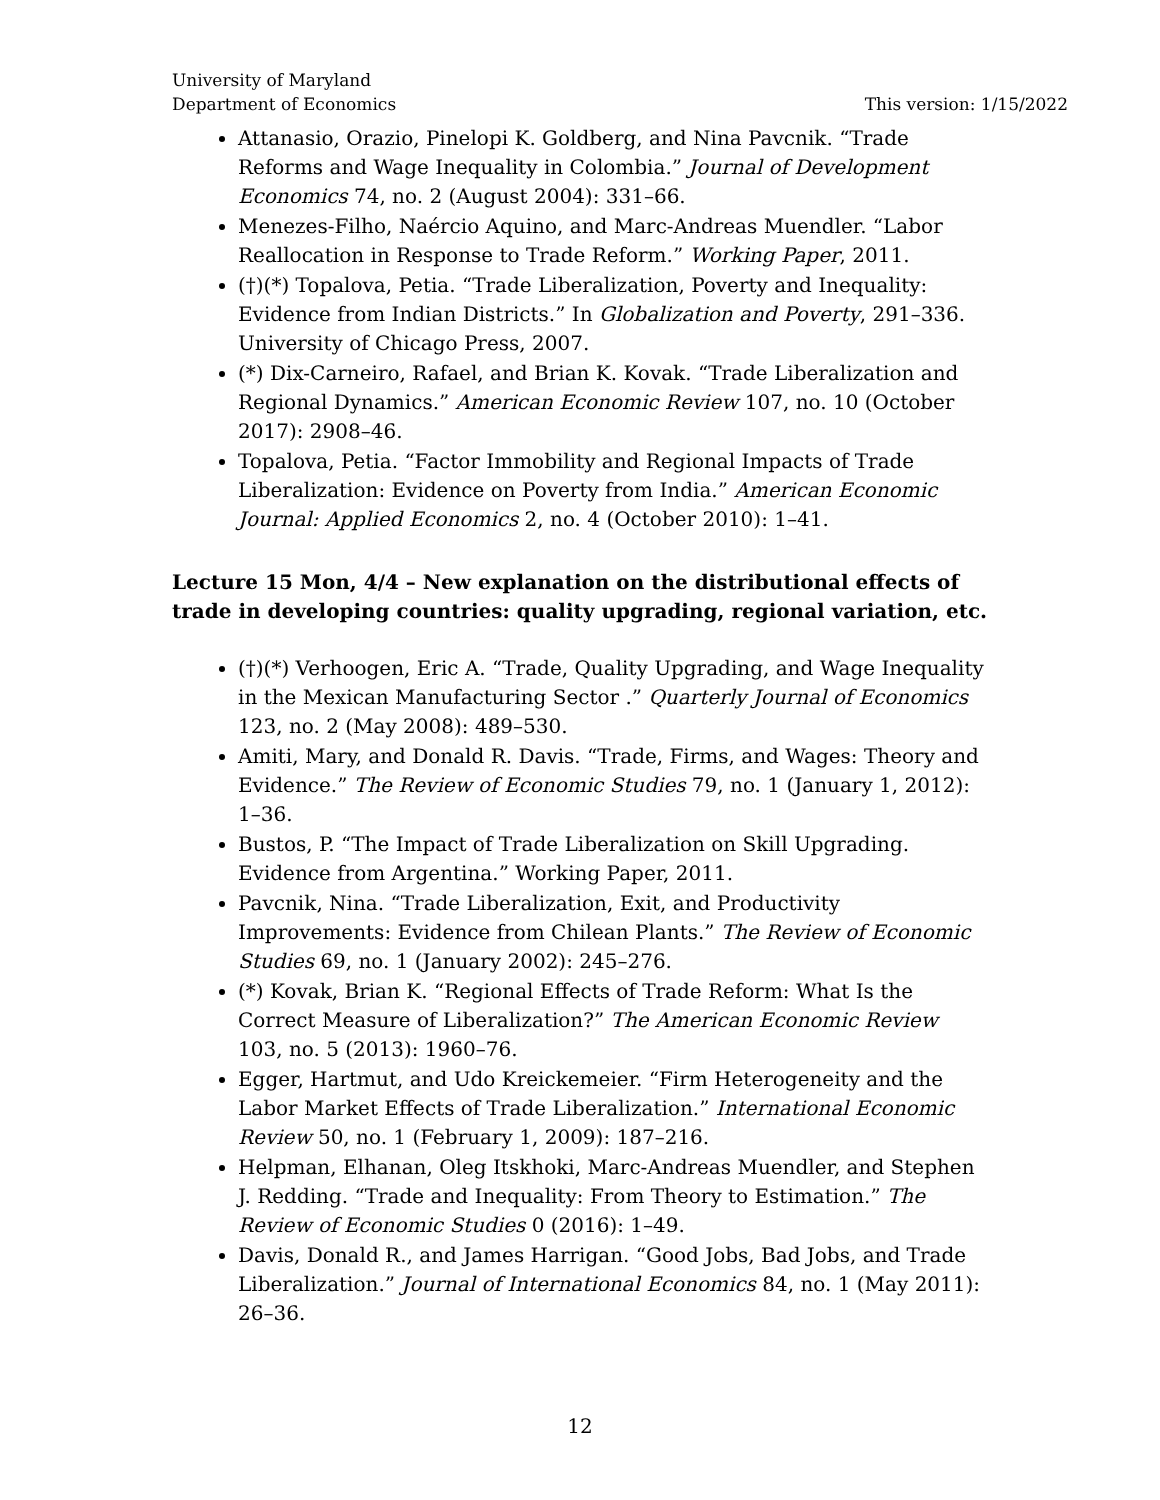University of Maryland
Department of Economics
This version: 1/15/2022
Attanasio, Orazio, Pinelopi K. Goldberg, and Nina Pavcnik. “Trade Reforms and Wage Inequality in Colombia.” Journal of Development Economics 74, no. 2 (August 2004): 331–66.
Menezes-Filho, Naércio Aquino, and Marc-Andreas Muendler. “Labor Reallocation in Response to Trade Reform.” Working Paper, 2011.
(†)(*) Topalova, Petia. “Trade Liberalization, Poverty and Inequality: Evidence from Indian Districts.” In Globalization and Poverty, 291–336. University of Chicago Press, 2007.
(*) Dix-Carneiro, Rafael, and Brian K. Kovak. “Trade Liberalization and Regional Dynamics.” American Economic Review 107, no. 10 (October 2017): 2908–46.
Topalova, Petia. “Factor Immobility and Regional Impacts of Trade Liberalization: Evidence on Poverty from India.” American Economic Journal: Applied Economics 2, no. 4 (October 2010): 1–41.
Lecture 15 Mon, 4/4 – New explanation on the distributional effects of trade in developing countries: quality upgrading, regional variation, etc.
(†)(*) Verhoogen, Eric A. “Trade, Quality Upgrading, and Wage Inequality in the Mexican Manufacturing Sector .” Quarterly Journal of Economics 123, no. 2 (May 2008): 489–530.
Amiti, Mary, and Donald R. Davis. “Trade, Firms, and Wages: Theory and Evidence.” The Review of Economic Studies 79, no. 1 (January 1, 2012): 1–36.
Bustos, P. “The Impact of Trade Liberalization on Skill Upgrading. Evidence from Argentina.” Working Paper, 2011.
Pavcnik, Nina. “Trade Liberalization, Exit, and Productivity Improvements: Evidence from Chilean Plants.” The Review of Economic Studies 69, no. 1 (January 2002): 245–276.
(*) Kovak, Brian K. “Regional Effects of Trade Reform: What Is the Correct Measure of Liberalization?” The American Economic Review 103, no. 5 (2013): 1960–76.
Egger, Hartmut, and Udo Kreickemeier. “Firm Heterogeneity and the Labor Market Effects of Trade Liberalization.” International Economic Review 50, no. 1 (February 1, 2009): 187–216.
Helpman, Elhanan, Oleg Itskhoki, Marc-Andreas Muendler, and Stephen J. Redding. “Trade and Inequality: From Theory to Estimation.” The Review of Economic Studies 0 (2016): 1–49.
Davis, Donald R., and James Harrigan. “Good Jobs, Bad Jobs, and Trade Liberalization.” Journal of International Economics 84, no. 1 (May 2011): 26–36.
12